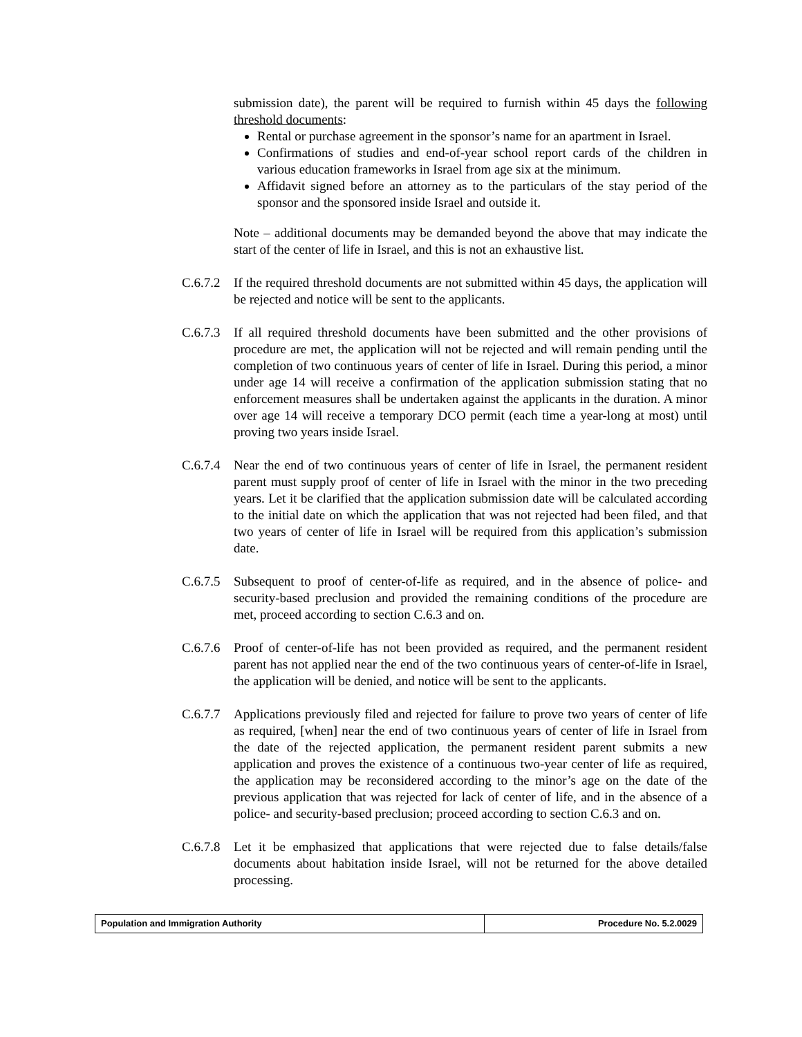submission date), the parent will be required to furnish within 45 days the following threshold documents:
Rental or purchase agreement in the sponsor’s name for an apartment in Israel.
Confirmations of studies and end-of-year school report cards of the children in various education frameworks in Israel from age six at the minimum.
Affidavit signed before an attorney as to the particulars of the stay period of the sponsor and the sponsored inside Israel and outside it.
Note – additional documents may be demanded beyond the above that may indicate the start of the center of life in Israel, and this is not an exhaustive list.
C.6.7.2
If the required threshold documents are not submitted within 45 days, the application will be rejected and notice will be sent to the applicants.
C.6.7.3
If all required threshold documents have been submitted and the other provisions of procedure are met, the application will not be rejected and will remain pending until the completion of two continuous years of center of life in Israel. During this period, a minor under age 14 will receive a confirmation of the application submission stating that no enforcement measures shall be undertaken against the applicants in the duration. A minor over age 14 will receive a temporary DCO permit (each time a year-long at most) until proving two years inside Israel.
C.6.7.4
Near the end of two continuous years of center of life in Israel, the permanent resident parent must supply proof of center of life in Israel with the minor in the two preceding years. Let it be clarified that the application submission date will be calculated according to the initial date on which the application that was not rejected had been filed, and that two years of center of life in Israel will be required from this application’s submission date.
C.6.7.5
Subsequent to proof of center-of-life as required, and in the absence of police- and security-based preclusion and provided the remaining conditions of the procedure are met, proceed according to section C.6.3 and on.
C.6.7.6
Proof of center-of-life has not been provided as required, and the permanent resident parent has not applied near the end of the two continuous years of center-of-life in Israel, the application will be denied, and notice will be sent to the applicants.
C.6.7.7
Applications previously filed and rejected for failure to prove two years of center of life as required, [when] near the end of two continuous years of center of life in Israel from the date of the rejected application, the permanent resident parent submits a new application and proves the existence of a continuous two-year center of life as required, the application may be reconsidered according to the minor’s age on the date of the previous application that was rejected for lack of center of life, and in the absence of a police- and security-based preclusion; proceed according to section C.6.3 and on.
C.6.7.8
Let it be emphasized that applications that were rejected due to false details/false documents about habitation inside Israel, will not be returned for the above detailed processing.
| Population and Immigration Authority | Procedure No. 5.2.0029 |